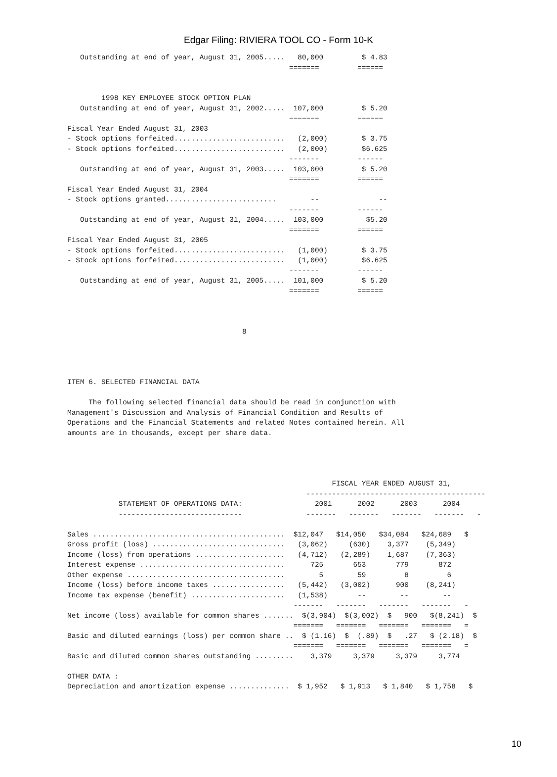Edgar Filing: RIVIERA TOOL CO - Form 10-K
   Outstanding at end of year, August 31, 2005.....   80,000         $ 4.83
                                                    =======         ======


        1998 KEY EMPLOYEE STOCK OPTION PLAN
   Outstanding at end of year, August 31, 2002.....  107,000         $ 5.20
                                                    =======         ======
Fiscal Year Ended August 31, 2003
- Stock options forfeited..........................   (2,000)        $ 3.75
- Stock options forfeited..........................   (2,000)        $6.625
                                                    -------         ------
   Outstanding at end of year, August 31, 2003.....  103,000         $ 5.20
                                                    =======         ======
Fiscal Year Ended August 31, 2004
- Stock options granted..........................        --              --
                                                    -------         ------
   Outstanding at end of year, August 31, 2004.....  103,000          $5.20
                                                    =======         ======
Fiscal Year Ended August 31, 2005
- Stock options forfeited..........................   (1,000)        $ 3.75
- Stock options forfeited..........................   (1,000)        $6.625
                                                    -------         ------
   Outstanding at end of year, August 31, 2005.....  101,000         $ 5.20
                                                    =======         ======



                                         8




ITEM 6. SELECTED FINANCIAL DATA

     The following selected financial data should be read in conjunction with
Management's Discussion and Analysis of Financial Condition and Results of
Operations and the Financial Statements and related Notes contained herein. All
amounts are in thousands, except per share data.




                                                              FISCAL YEAR ENDED AUGUST 31,
                                                        ------------------------------------------
            STATEMENT OF OPERATIONS DATA:                 2001      2002      2003      2004
            -----------------------------               -------   -------   -------   -------   -

Sales .............................................  $12,047   $14,050   $34,084   $24,689   $
Gross profit (loss) ...............................   (3,062)     (630)    3,377    (5,349)
Income (loss) from operations .....................   (4,712)   (2,289)    1,687    (7,363)
Interest expense ..................................      725       653       779       872
Other expense .....................................        5        59         8         6
Income (loss) before income taxes .................   (5,442)   (3,002)      900    (8,241)
Income tax expense (benefit) ......................   (1,538)       --        --        --
                                                     -------   -------   -------   -------   -
Net income (loss) available for common shares .......  $(3,904)  $(3,002)  $   900   $(8,241)  $
                                                     =======   =======   =======   =======   =
Basic and diluted earnings (loss) per common share ..  $ (1.16)  $  (.89)  $   .27   $ (2.18)  $
                                                     =======   =======   =======   =======   =
Basic and diluted common shares outstanding .........    3,379     3,379     3,379     3,774

OTHER DATA :
Depreciation and amortization expense ..............  $ 1,952   $ 1,913   $ 1,840   $ 1,758   $
10